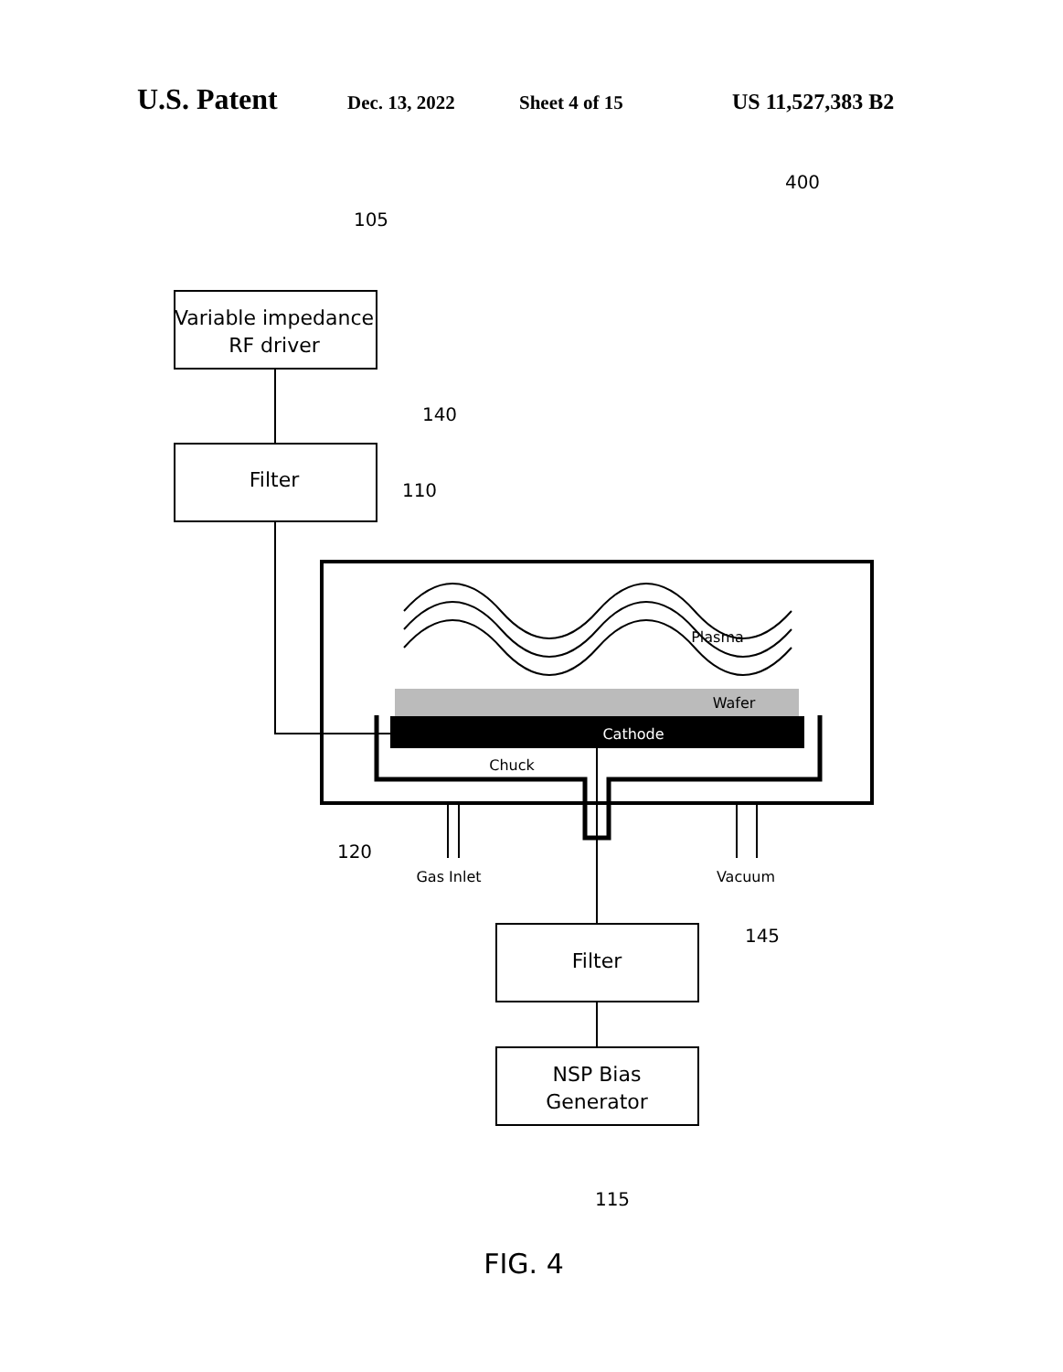U.S. Patent Dec. 13, 2022 Sheet 4 of 15 US 11,527,383 B2
Variable impedance
RF driver
Filter
Filter
NSP Bias
Generator
Plasma
Wafer
Cathode
Chuck
Gas Inlet
Vacuum
400
105
140
110
120
145
115
FIG. 4